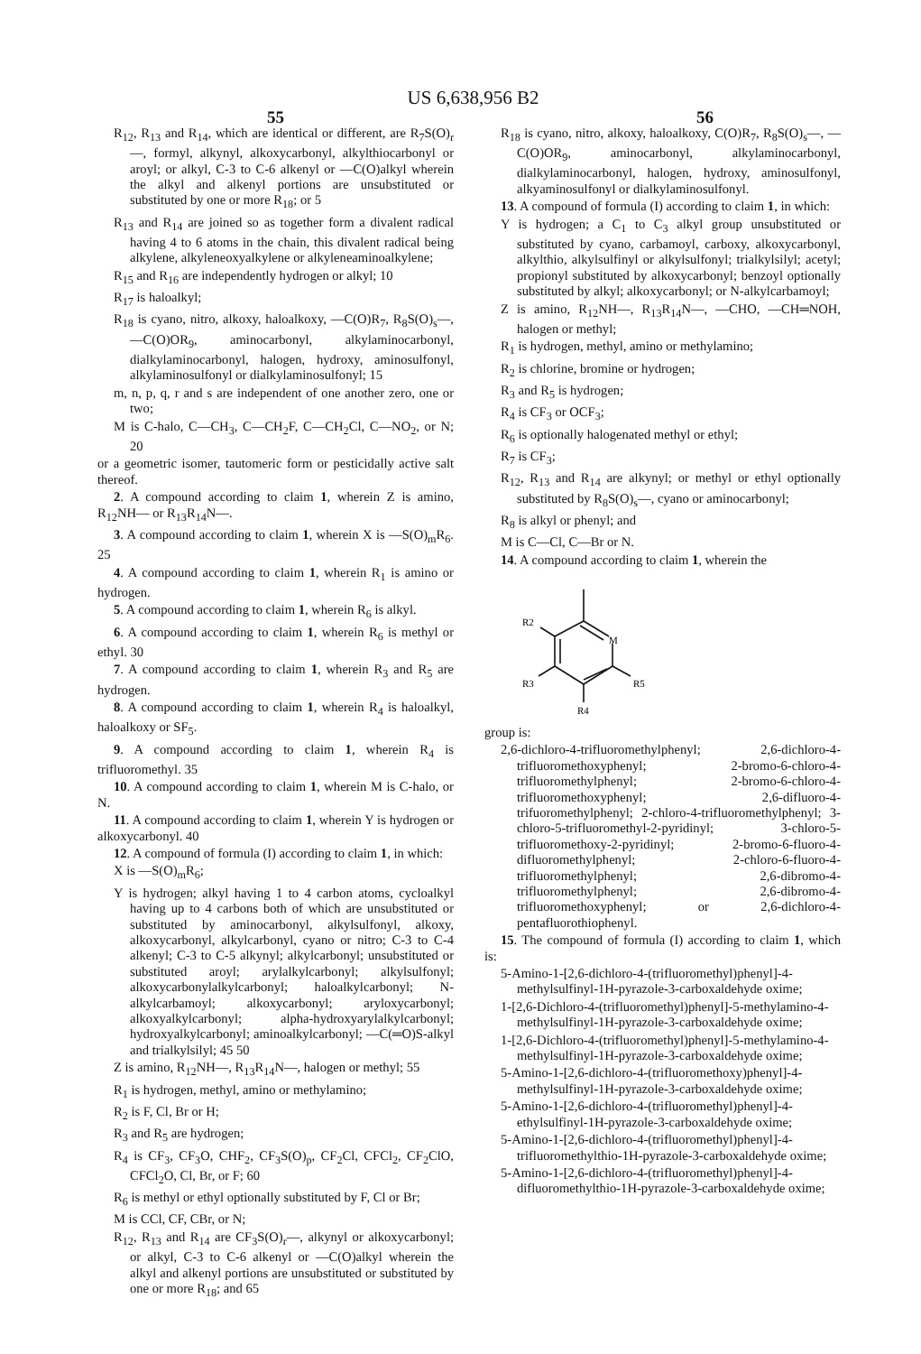US 6,638,956 B2
55 56
R<sub>12</sub>, R<sub>13</sub> and R<sub>14</sub>, which are identical or different, are R<sub>7</sub>S(O)<sub>r</sub>—, formyl, alkynyl, alkoxycarbonyl, alkylthiocarbonyl or aroyl; or alkyl, C-3 to C-6 alkenyl or —C(O)alkyl wherein the alkyl and alkenyl portions are unsubstituted or substituted by one or more R<sub>18</sub>; or 5
R<sub>13</sub> and R<sub>14</sub> are joined so as together form a divalent radical having 4 to 6 atoms in the chain, this divalent radical being alkylene, alkyleneoxyalkylene or alkyleneaminoalkylene;
R<sub>15</sub> and R<sub>16</sub> are independently hydrogen or alkyl; 10
R<sub>17</sub> is haloalkyl;
R<sub>18</sub> is cyano, nitro, alkoxy, haloalkoxy, —C(O)R<sub>7</sub>, R<sub>8</sub>S(O)<sub>s</sub>—, —C(O)OR<sub>9</sub>, aminocarbonyl, alkylaminocarbonyl, dialkylaminocarbonyl, halogen, hydroxy, aminosulfonyl, alkylaminosulfonyl or dialkylaminosulfonyl; 15
m, n, p, q, r and s are independent of one another zero, one or two;
M is C-halo, C—CH<sub>3</sub>, C—CH<sub>2</sub>F, C—CH<sub>2</sub>Cl, C—NO<sub>2</sub>, or N; 20
or a geometric isomer, tautomeric form or pesticidally active salt thereof.
2. A compound according to claim 1, wherein Z is amino, R<sub>12</sub>NH— or R<sub>13</sub>R<sub>14</sub>N—.
3. A compound according to claim 1, wherein X is —S(O)<sub>m</sub>R<sub>6</sub>. 25
4. A compound according to claim 1, wherein R<sub>1</sub> is amino or hydrogen.
5. A compound according to claim 1, wherein R<sub>6</sub> is alkyl.
6. A compound according to claim 1, wherein R<sub>6</sub> is methyl or ethyl. 30
7. A compound according to claim 1, wherein R<sub>3</sub> and R<sub>5</sub> are hydrogen.
8. A compound according to claim 1, wherein R<sub>4</sub> is haloalkyl, haloalkoxy or SF<sub>5</sub>.
9. A compound according to claim 1, wherein R<sub>4</sub> is trifluoromethyl. 35
10. A compound according to claim 1, wherein M is C-halo, or N.
11. A compound according to claim 1, wherein Y is hydrogen or alkoxycarbonyl. 40
12. A compound of formula (I) according to claim 1, in which:
X is —S(O)<sub>m</sub>R<sub>6</sub>;
Y is hydrogen; alkyl having 1 to 4 carbon atoms, cycloalkyl having up to 4 carbons both of which are unsubstituted or substituted by aminocarbonyl, alkylsulfonyl, alkoxy, alkoxycarbonyl, alkylcarbonyl, cyano or nitro; C-3 to C-4 alkenyl; C-3 to C-5 alkynyl; alkylcarbonyl; unsubstituted or substituted aroyl; arylalkylcarbonyl; alkylsulfonyl; alkoxycarbonylalkylcarbonyl; haloalkylcarbonyl; N-alkylcarbamoyl; alkoxycarbonyl; aryloxycarbonyl; alkoxyalkylcarbonyl; alpha-hydroxyarylalkylcarbonyl; hydroxyalkylcarbonyl; aminoalkylcarbonyl; —C(═O)S-alkyl and trialkylsilyl; 45 50
Z is amino, R<sub>12</sub>NH—, R<sub>13</sub>R<sub>14</sub>N—, halogen or methyl; 55
R<sub>1</sub> is hydrogen, methyl, amino or methylamino;
R<sub>2</sub> is F, Cl, Br or H;
R<sub>3</sub> and R<sub>5</sub> are hydrogen;
R<sub>4</sub> is CF<sub>3</sub>, CF<sub>3</sub>O, CHF<sub>2</sub>, CF<sub>3</sub>S(O)<sub>p</sub>, CF<sub>2</sub>Cl, CFCl<sub>2</sub>, CF<sub>2</sub>ClO, CFCl<sub>2</sub>O, Cl, Br, or F; 60
R<sub>6</sub> is methyl or ethyl optionally substituted by F, Cl or Br;
M is CCl, CF, CBr, or N;
R<sub>12</sub>, R<sub>13</sub> and R<sub>14</sub> are CF<sub>3</sub>S(O)<sub>r</sub>—, alkynyl or alkoxycarbonyl; or alkyl, C-3 to C-6 alkenyl or —C(O)alkyl wherein the alkyl and alkenyl portions are unsubstituted or substituted by one or more R<sub>18</sub>; and 65
R<sub>18</sub> is cyano, nitro, alkoxy, haloalkoxy, C(O)R<sub>7</sub>, R<sub>8</sub>S(O)<sub>s</sub>—, —C(O)OR<sub>9</sub>, aminocarbonyl, alkylaminocarbonyl, dialkylaminocarbonyl, halogen, hydroxy, aminosulfonyl, alkyaminosulfonyl or dialkylaminosulfonyl.
13. A compound of formula (I) according to claim 1, in which:
Y is hydrogen; a C<sub>1</sub> to C<sub>3</sub> alkyl group unsubstituted or substituted by cyano, carbamoyl, carboxy, alkoxycarbonyl, alkylthio, alkylsulfinyl or alkylsulfonyl; trialkylsilyl; acetyl; propionyl substituted by alkoxycarbonyl; benzoyl optionally substituted by alkyl; alkoxycarbonyl; or N-alkylcarbamoyl;
Z is amino, R<sub>12</sub>NH—, R<sub>13</sub>R<sub>14</sub>N—, —CHO, —CH═NOH, halogen or methyl;
R<sub>1</sub> is hydrogen, methyl, amino or methylamino;
R<sub>2</sub> is chlorine, bromine or hydrogen;
R<sub>3</sub> and R<sub>5</sub> is hydrogen;
R<sub>4</sub> is CF<sub>3</sub> or OCF<sub>3</sub>;
R<sub>6</sub> is optionally halogenated methyl or ethyl;
R<sub>7</sub> is CF<sub>3</sub>;
R<sub>12</sub>, R<sub>13</sub> and R<sub>14</sub> are alkynyl; or methyl or ethyl optionally substituted by R<sub>8</sub>S(O)<sub>s</sub>—, cyano or aminocarbonyl;
R<sub>8</sub> is alkyl or phenyl; and
M is C—Cl, C—Br or N.
14. A compound according to claim 1, wherein the
R2
M
R3
R5
R4
group is:
2,6-dichloro-4-trifluoromethylphenyl; 2,6-dichloro-4-trifluoromethoxyphenyl; 2-bromo-6-chloro-4-trifluoromethylphenyl; 2-bromo-6-chloro-4-trifluoromethoxyphenyl; 2,6-difluoro-4-trifuoromethylphenyl; 2-chloro-4-trifluoromethylphenyl; 3-chloro-5-trifluoromethyl-2-pyridinyl; 3-chloro-5-trifluoromethoxy-2-pyridinyl; 2-bromo-6-fluoro-4-difluoromethylphenyl; 2-chloro-6-fluoro-4-trifluoromethylphenyl; 2,6-dibromo-4-trifluoromethylphenyl; 2,6-dibromo-4-trifluoromethoxyphenyl; or 2,6-dichloro-4-pentafluorothiophenyl.
15. The compound of formula (I) according to claim 1, which is:
5-Amino-1-[2,6-dichloro-4-(trifluoromethyl)phenyl]-4-methylsulfinyl-1H-pyrazole-3-carboxaldehyde oxime;
1-[2,6-Dichloro-4-(trifluoromethyl)phenyl]-5-methylamino-4-methylsulfinyl-1H-pyrazole-3-carboxaldehyde oxime;
1-[2,6-Dichloro-4-(trifluoromethyl)phenyl]-5-methylamino-4-methylsulfinyl-1H-pyrazole-3-carboxaldehyde oxime;
5-Amino-1-[2,6-dichloro-4-(trifluoromethoxy)phenyl]-4-methylsulfinyl-1H-pyrazole-3-carboxaldehyde oxime;
5-Amino-1-[2,6-dichloro-4-(trifluoromethyl)phenyl]-4-ethylsulfinyl-1H-pyrazole-3-carboxaldehyde oxime;
5-Amino-1-[2,6-dichloro-4-(trifluoromethyl)phenyl]-4-trifluoromethylthio-1H-pyrazole-3-carboxaldehyde oxime;
5-Amino-1-[2,6-dichloro-4-(trifluoromethyl)phenyl]-4-difluoromethylthio-1H-pyrazole-3-carboxaldehyde oxime;